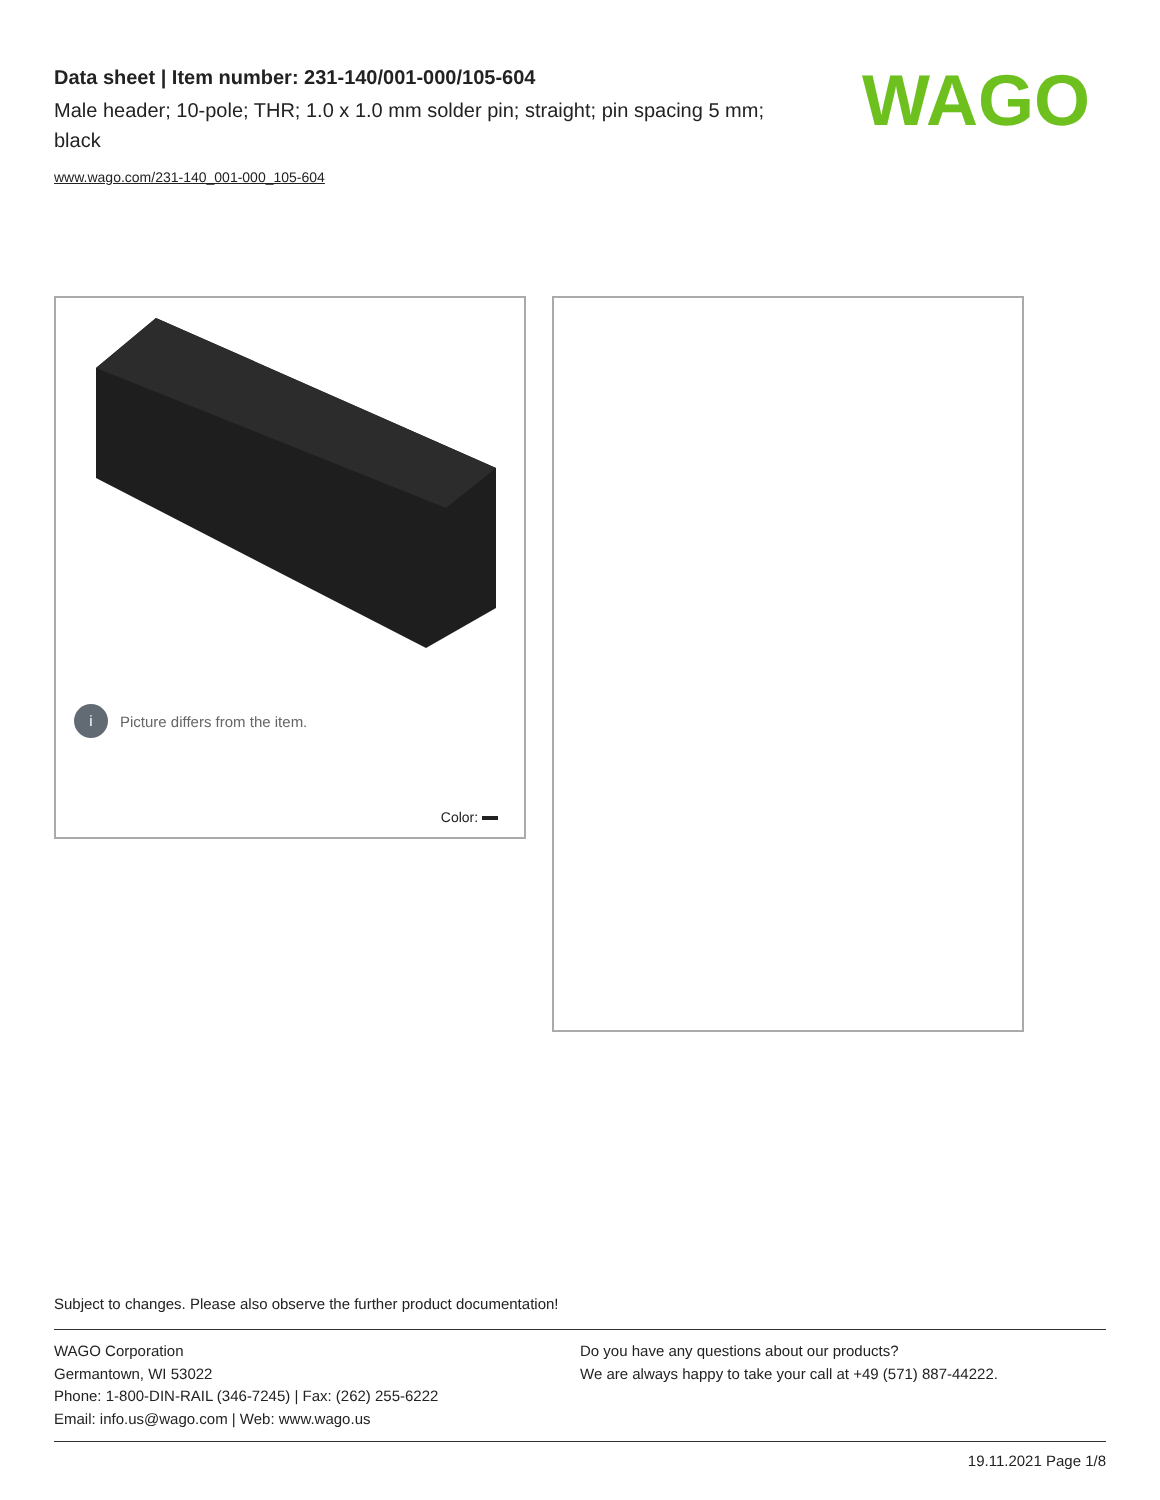Data sheet | Item number: 231-140/001-000/105-604
Male header; 10-pole; THR; 1.0 x 1.0 mm solder pin; straight; pin spacing 5 mm; black
www.wago.com/231-140_001-000_105-604
WAGO
i Picture differs from the item.
Color:
Subject to changes. Please also observe the further product documentation!
WAGO Corporation
Germantown, WI 53022
Phone: 1-800-DIN-RAIL (346-7245) | Fax: (262) 255-6222
Email: info.us@wago.com | Web: www.wago.us
Do you have any questions about our products?
We are always happy to take your call at +49 (571) 887-44222.
19.11.2021 Page 1/8